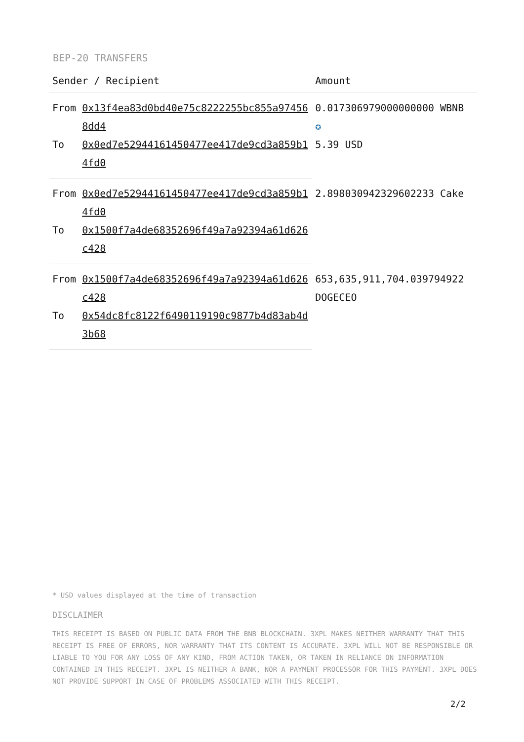BEP-20 TRANSFERS
| Sender / Recipient | | Amount |
| --- | --- | --- |
| From | 0x13f4ea83d0bd40e75c8222255bc855a974568dd4 | 0.017306979000000000 WBNB ✪ 5.39 USD |
| To | 0x0ed7e52944161450477ee417de9cd3a859b14fd0 | |
| From | 0x0ed7e52944161450477ee417de9cd3a859b14fd0 | 2.898030942329602233 Cake |
| To | 0x1500f7a4de68352696f49a7a92394a61d626c428 | |
| From | 0x1500f7a4de68352696f49a7a92394a61d626c428 | 653,635,911,704.039794922 DOGECEO |
| To | 0x54dc8fc8122f6490119190c9877b4d83ab4d3b68 | |
* USD values displayed at the time of transaction
DISCLAIMER
THIS RECEIPT IS BASED ON PUBLIC DATA FROM THE BNB BLOCKCHAIN. 3XPL MAKES NEITHER WARRANTY THAT THIS RECEIPT IS FREE OF ERRORS, NOR WARRANTY THAT ITS CONTENT IS ACCURATE. 3XPL WILL NOT BE RESPONSIBLE OR LIABLE TO YOU FOR ANY LOSS OF ANY KIND, FROM ACTION TAKEN, OR TAKEN IN RELIANCE ON INFORMATION CONTAINED IN THIS RECEIPT. 3XPL IS NEITHER A BANK, NOR A PAYMENT PROCESSOR FOR THIS PAYMENT. 3XPL DOES NOT PROVIDE SUPPORT IN CASE OF PROBLEMS ASSOCIATED WITH THIS RECEIPT.
2/2